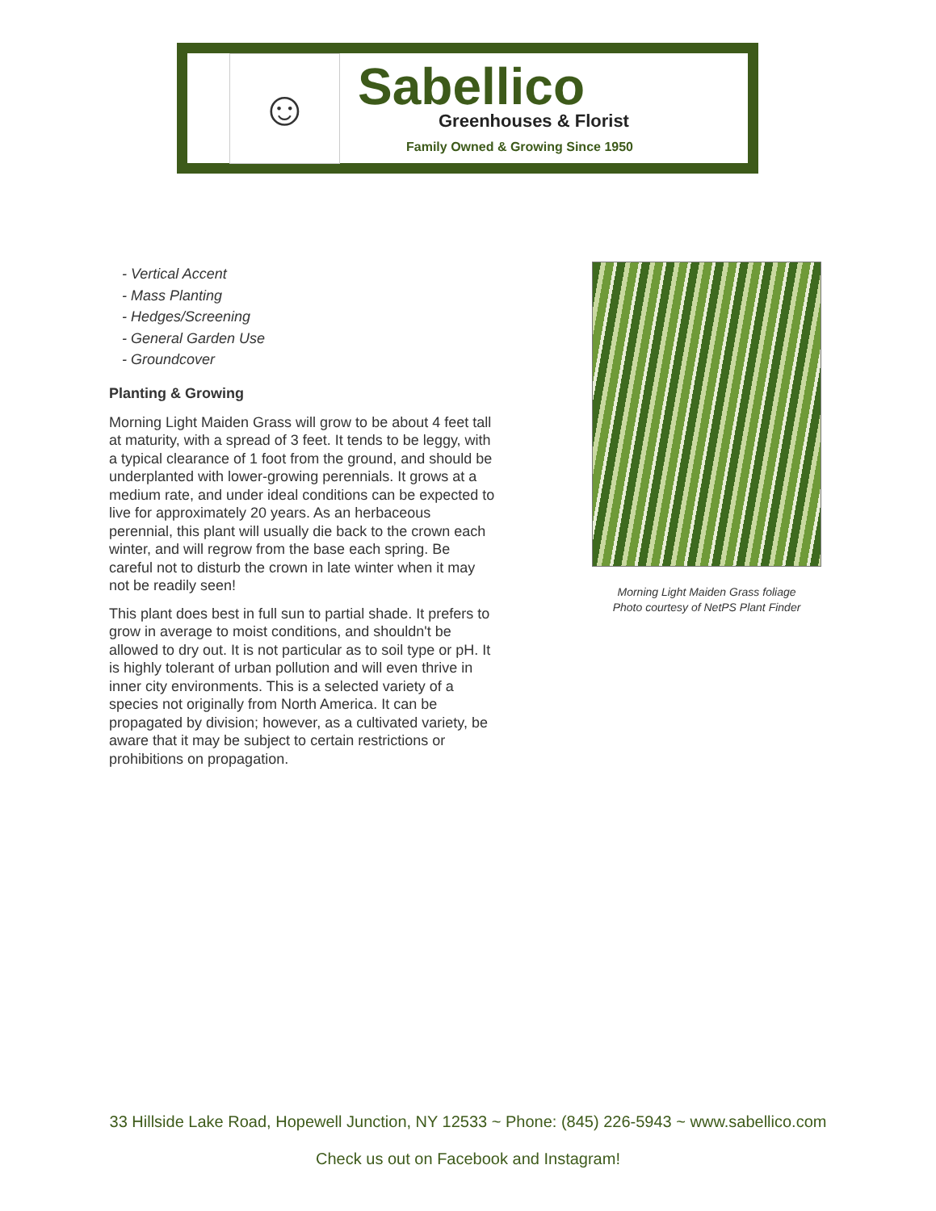☺
Sabellico
Greenhouses & Florist
Family Owned & Growing Since 1950
- Vertical Accent
- Mass Planting
- Hedges/Screening
- General Garden Use
- Groundcover
Planting & Growing
Morning Light Maiden Grass will grow to be about 4 feet tall at maturity, with a spread of 3 feet. It tends to be leggy, with a typical clearance of 1 foot from the ground, and should be underplanted with lower-growing perennials. It grows at a medium rate, and under ideal conditions can be expected to live for approximately 20 years. As an herbaceous perennial, this plant will usually die back to the crown each winter, and will regrow from the base each spring. Be careful not to disturb the crown in late winter when it may not be readily seen!
This plant does best in full sun to partial shade. It prefers to grow in average to moist conditions, and shouldn't be allowed to dry out. It is not particular as to soil type or pH. It is highly tolerant of urban pollution and will even thrive in inner city environments. This is a selected variety of a species not originally from North America. It can be propagated by division; however, as a cultivated variety, be aware that it may be subject to certain restrictions or prohibitions on propagation.
Morning Light Maiden Grass foliage
Photo courtesy of NetPS Plant Finder
33 Hillside Lake Road, Hopewell Junction, NY 12533 ~ Phone: (845) 226-5943 ~ www.sabellico.com
Check us out on Facebook and Instagram!